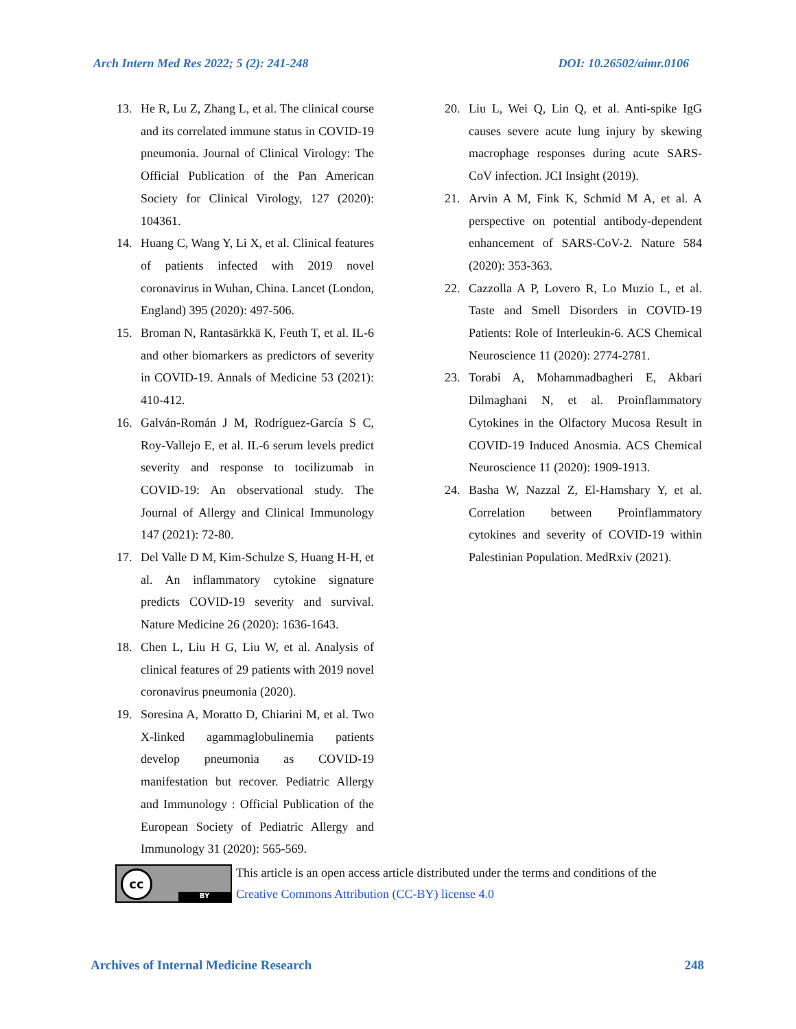Arch Intern Med Res 2022; 5 (2): 241-248 DOI: 10.26502/aimr.0106
13. He R, Lu Z, Zhang L, et al. The clinical course and its correlated immune status in COVID-19 pneumonia. Journal of Clinical Virology: The Official Publication of the Pan American Society for Clinical Virology, 127 (2020): 104361.
14. Huang C, Wang Y, Li X, et al. Clinical features of patients infected with 2019 novel coronavirus in Wuhan, China. Lancet (London, England) 395 (2020): 497-506.
15. Broman N, Rantasärkkä K, Feuth T, et al. IL-6 and other biomarkers as predictors of severity in COVID-19. Annals of Medicine 53 (2021): 410-412.
16. Galván-Román J M, Rodríguez-García S C, Roy-Vallejo E, et al. IL-6 serum levels predict severity and response to tocilizumab in COVID-19: An observational study. The Journal of Allergy and Clinical Immunology 147 (2021): 72-80.
17. Del Valle D M, Kim-Schulze S, Huang H-H, et al. An inflammatory cytokine signature predicts COVID-19 severity and survival. Nature Medicine 26 (2020): 1636-1643.
18. Chen L, Liu H G, Liu W, et al. Analysis of clinical features of 29 patients with 2019 novel coronavirus pneumonia (2020).
19. Soresina A, Moratto D, Chiarini M, et al. Two X-linked agammaglobulinemia patients develop pneumonia as COVID-19 manifestation but recover. Pediatric Allergy and Immunology : Official Publication of the European Society of Pediatric Allergy and Immunology 31 (2020): 565-569.
20. Liu L, Wei Q, Lin Q, et al. Anti-spike IgG causes severe acute lung injury by skewing macrophage responses during acute SARS-CoV infection. JCI Insight (2019).
21. Arvin A M, Fink K, Schmid M A, et al. A perspective on potential antibody-dependent enhancement of SARS-CoV-2. Nature 584 (2020): 353-363.
22. Cazzolla A P, Lovero R, Lo Muzio L, et al. Taste and Smell Disorders in COVID-19 Patients: Role of Interleukin-6. ACS Chemical Neuroscience 11 (2020): 2774-2781.
23. Torabi A, Mohammadbagheri E, Akbari Dilmaghani N, et al. Proinflammatory Cytokines in the Olfactory Mucosa Result in COVID-19 Induced Anosmia. ACS Chemical Neuroscience 11 (2020): 1909-1913.
24. Basha W, Nazzal Z, El-Hamshary Y, et al. Correlation between Proinflammatory cytokines and severity of COVID-19 within Palestinian Population. MedRxiv (2021).
cc
BY
This article is an open access article distributed under the terms and conditions of the
Creative Commons Attribution (CC-BY) license 4.0
Archives of Internal Medicine Research 248